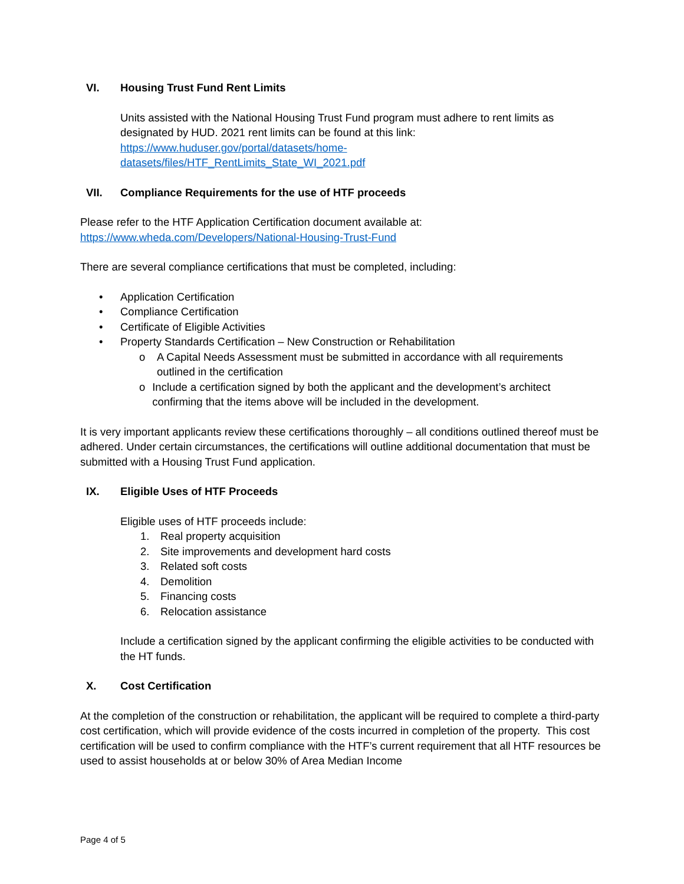VI. Housing Trust Fund Rent Limits
Units assisted with the National Housing Trust Fund program must adhere to rent limits as designated by HUD. 2021 rent limits can be found at this link:
https://www.huduser.gov/portal/datasets/home-
datasets/files/HTF_RentLimits_State_WI_2021.pdf
VII. Compliance Requirements for the use of HTF proceeds
Please refer to the HTF Application Certification document available at:
https://www.wheda.com/Developers/National-Housing-Trust-Fund
There are several compliance certifications that must be completed, including:
• Application Certification
• Compliance Certification
• Certificate of Eligible Activities
• Property Standards Certification – New Construction or Rehabilitation
o A Capital Needs Assessment must be submitted in accordance with all requirements outlined in the certification
o Include a certification signed by both the applicant and the development’s architect confirming that the items above will be included in the development.
It is very important applicants review these certifications thoroughly – all conditions outlined thereof must be adhered. Under certain circumstances, the certifications will outline additional documentation that must be submitted with a Housing Trust Fund application.
IX. Eligible Uses of HTF Proceeds
Eligible uses of HTF proceeds include:
1. Real property acquisition
2. Site improvements and development hard costs
3. Related soft costs
4. Demolition
5. Financing costs
6. Relocation assistance
Include a certification signed by the applicant confirming the eligible activities to be conducted with the HT funds.
X. Cost Certification
At the completion of the construction or rehabilitation, the applicant will be required to complete a third-party cost certification, which will provide evidence of the costs incurred in completion of the property. This cost certification will be used to confirm compliance with the HTF’s current requirement that all HTF resources be used to assist households at or below 30% of Area Median Income
Page 4 of 5